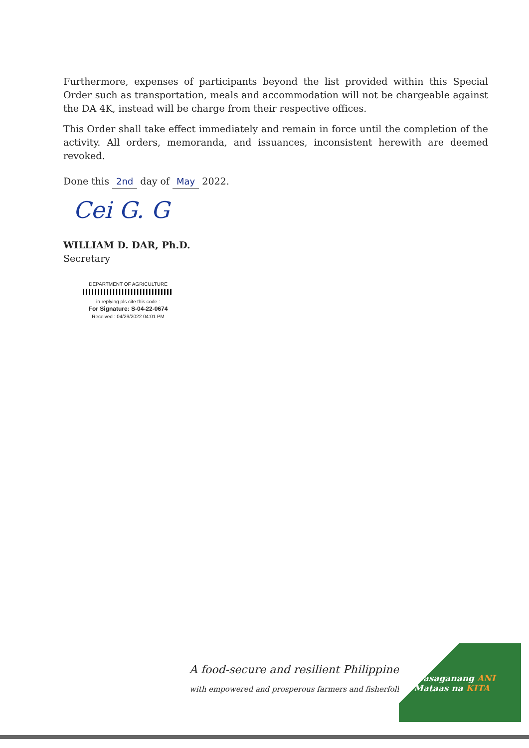Furthermore, expenses of participants beyond the list provided within this Special Order such as transportation, meals and accommodation will not be chargeable against the DA 4K, instead will be charge from their respective offices.
This Order shall take effect immediately and remain in force until the completion of the activity. All orders, memoranda, and issuances, inconsistent herewith are deemed revoked.
Done this 2nd day of May 2022.
Cei G. G
WILLIAM D. DAR, Ph.D.
Secretary
DEPARTMENT OF AGRICULTURE
in replying pls cite this code :
For Signature: S-04-22-0674
Received : 04/29/2022 04:01 PM
A food-secure and resilient Philippines
with empowered and prosperous farmers and fisherfolk
Masaganang ANI
Mataas na KITA